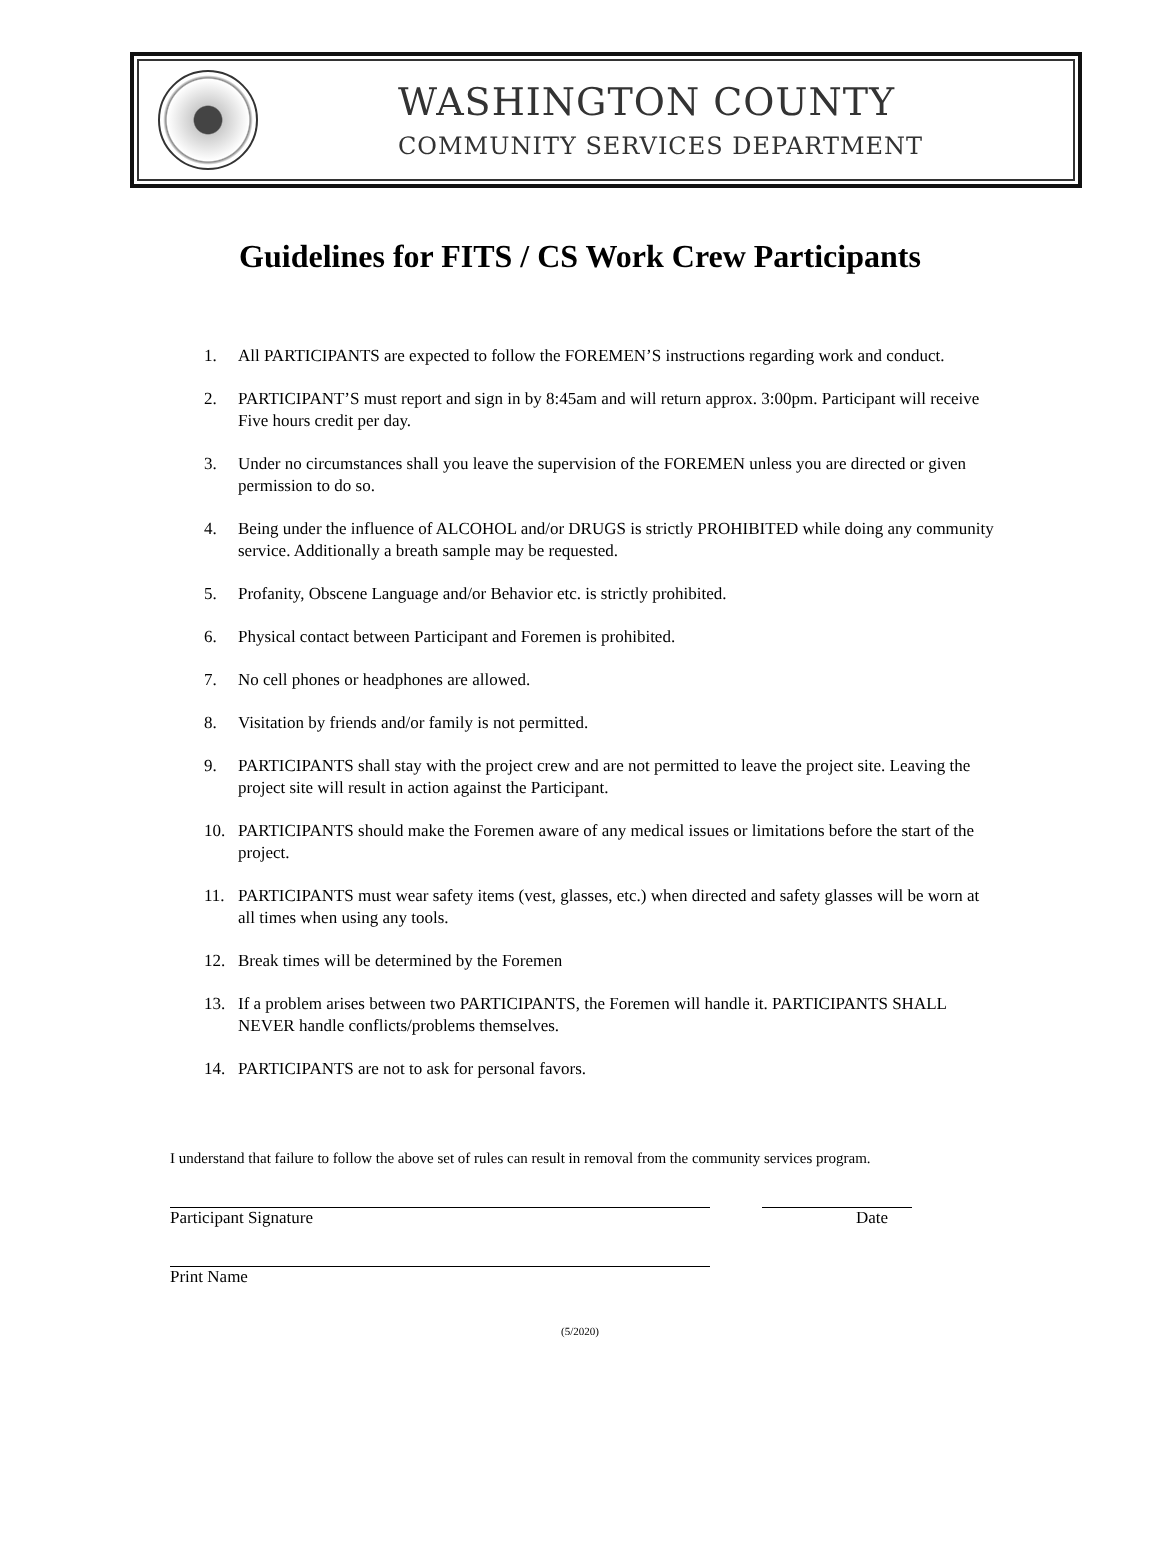WASHINGTON COUNTY
COMMUNITY SERVICES DEPARTMENT
Guidelines for FITS / CS Work Crew Participants
1. All PARTICIPANTS are expected to follow the FOREMEN’S instructions regarding work and conduct.
2. PARTICIPANT’S must report and sign in by 8:45am and will return approx. 3:00pm. Participant will receive Five hours credit per day.
3. Under no circumstances shall you leave the supervision of the FOREMEN unless you are directed or given permission to do so.
4. Being under the influence of ALCOHOL and/or DRUGS is strictly PROHIBITED while doing any community service. Additionally a breath sample may be requested.
5. Profanity, Obscene Language and/or Behavior etc. is strictly prohibited.
6. Physical contact between Participant and Foremen is prohibited.
7. No cell phones or headphones are allowed.
8. Visitation by friends and/or family is not permitted.
9. PARTICIPANTS shall stay with the project crew and are not permitted to leave the project site. Leaving the project site will result in action against the Participant.
10. PARTICIPANTS should make the Foremen aware of any medical issues or limitations before the start of the project.
11. PARTICIPANTS must wear safety items (vest, glasses, etc.) when directed and safety glasses will be worn at all times when using any tools.
12. Break times will be determined by the Foremen
13. If a problem arises between two PARTICIPANTS, the Foremen will handle it. PARTICIPANTS SHALL NEVER handle conflicts/problems themselves.
14. PARTICIPANTS are not to ask for personal favors.
I understand that failure to follow the above set of rules can result in removal from the community services program.
Participant Signature Date
Print Name
(5/2020)